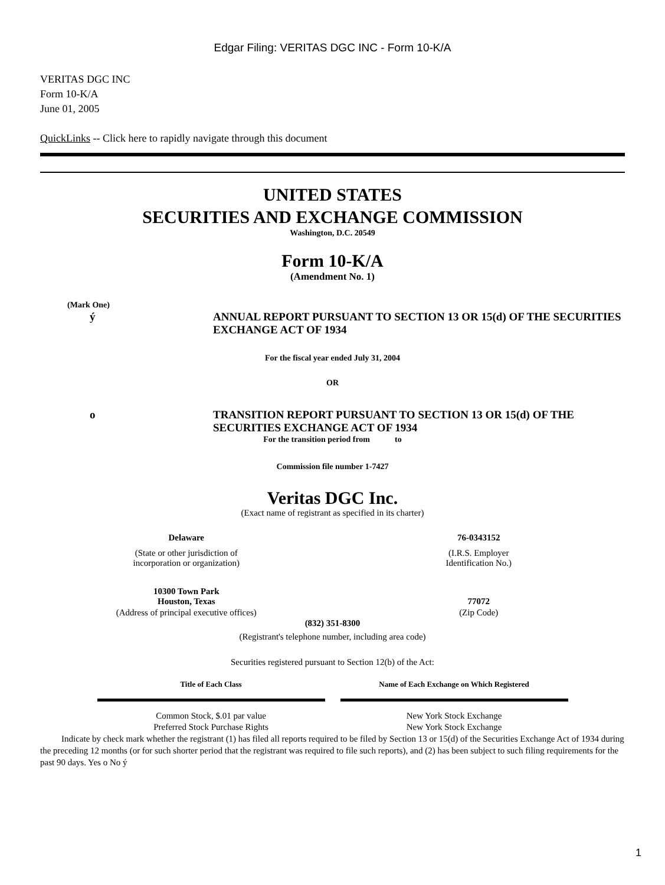Edgar Filing: VERITAS DGC INC - Form 10-K/A
VERITAS DGC INC
Form 10-K/A
June 01, 2005
QuickLinks -- Click here to rapidly navigate through this document
UNITED STATES
SECURITIES AND EXCHANGE COMMISSION
Washington, D.C. 20549
Form 10-K/A
(Amendment No. 1)
(Mark One)
| ý | ANNUAL REPORT PURSUANT TO SECTION 13 OR 15(d) OF THE SECURITIES EXCHANGE ACT OF 1934 |
For the fiscal year ended July 31, 2004
OR
| o | TRANSITION REPORT PURSUANT TO SECTION 13 OR 15(d) OF THE SECURITIES EXCHANGE ACT OF 1934 |
For the transition period from to
Commission file number 1-7427
Veritas DGC Inc.
(Exact name of registrant as specified in its charter)
| Delaware | 76-0343152 |
| (State or other jurisdiction of incorporation or organization) | (I.R.S. Employer Identification No.) |
| 10300 Town Park Houston, Texas | 77072 |
| (Address of principal executive offices) | (Zip Code) |
(832) 351-8300
(Registrant's telephone number, including area code)
Securities registered pursuant to Section 12(b) of the Act:
| Title of Each Class | | Name of Each Exchange on Which Registered |
| Common Stock, $.01 par value | | New York Stock Exchange |
| Preferred Stock Purchase Rights | | New York Stock Exchange |
Indicate by check mark whether the registrant (1) has filed all reports required to be filed by Section 13 or 15(d) of the Securities Exchange Act of 1934 during the preceding 12 months (or for such shorter period that the registrant was required to file such reports), and (2) has been subject to such filing requirements for the past 90 days. Yes o No ý
1